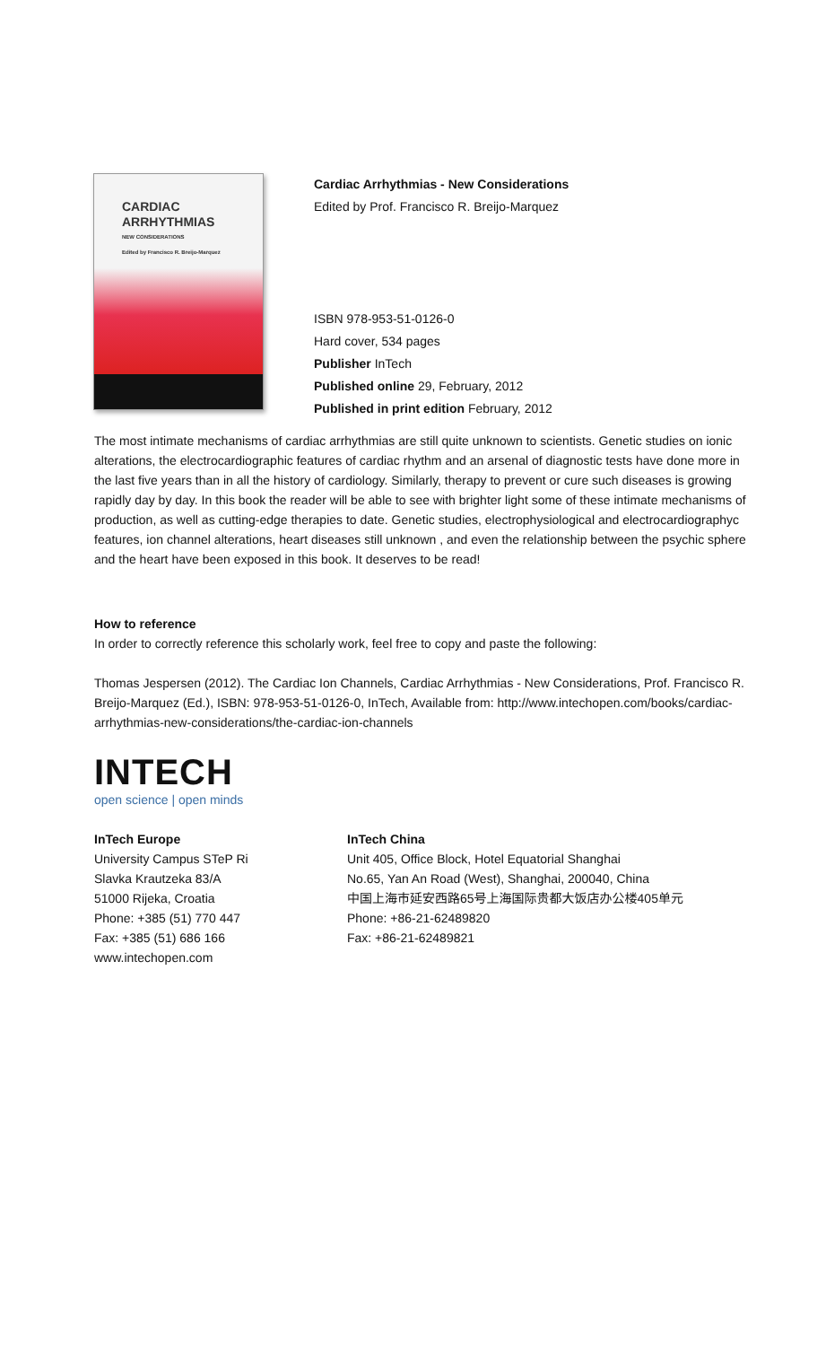CARDIAC
ARRHYTHMIAS
NEW CONSIDERATIONS
Edited by Francisco R. Breijo-Marquez
Cardiac Arrhythmias - New Considerations
Edited by Prof. Francisco R. Breijo-Marquez
ISBN 978-953-51-0126-0
Hard cover, 534 pages
Publisher InTech
Published online 29, February, 2012
Published in print edition February, 2012
The most intimate mechanisms of cardiac arrhythmias are still quite unknown to scientists. Genetic studies on ionic alterations, the electrocardiographic features of cardiac rhythm and an arsenal of diagnostic tests have done more in the last five years than in all the history of cardiology. Similarly, therapy to prevent or cure such diseases is growing rapidly day by day. In this book the reader will be able to see with brighter light some of these intimate mechanisms of production, as well as cutting-edge therapies to date. Genetic studies, electrophysiological and electrocardiographyc features, ion channel alterations, heart diseases still unknown , and even the relationship between the psychic sphere and the heart have been exposed in this book. It deserves to be read!
How to reference
In order to correctly reference this scholarly work, feel free to copy and paste the following:
Thomas Jespersen (2012). The Cardiac Ion Channels, Cardiac Arrhythmias - New Considerations, Prof. Francisco R. Breijo-Marquez (Ed.), ISBN: 978-953-51-0126-0, InTech, Available from: http://www.intechopen.com/books/cardiac-arrhythmias-new-considerations/the-cardiac-ion-channels
INTECH
open science | open minds
InTech Europe
University Campus STeP Ri
Slavka Krautzeka 83/A
51000 Rijeka, Croatia
Phone: +385 (51) 770 447
Fax: +385 (51) 686 166
www.intechopen.com
InTech China
Unit 405, Office Block, Hotel Equatorial Shanghai
No.65, Yan An Road (West), Shanghai, 200040, China
中国上海市延安西路65号上海国际贵都大饭店办公楼405单元
Phone: +86-21-62489820
Fax: +86-21-62489821